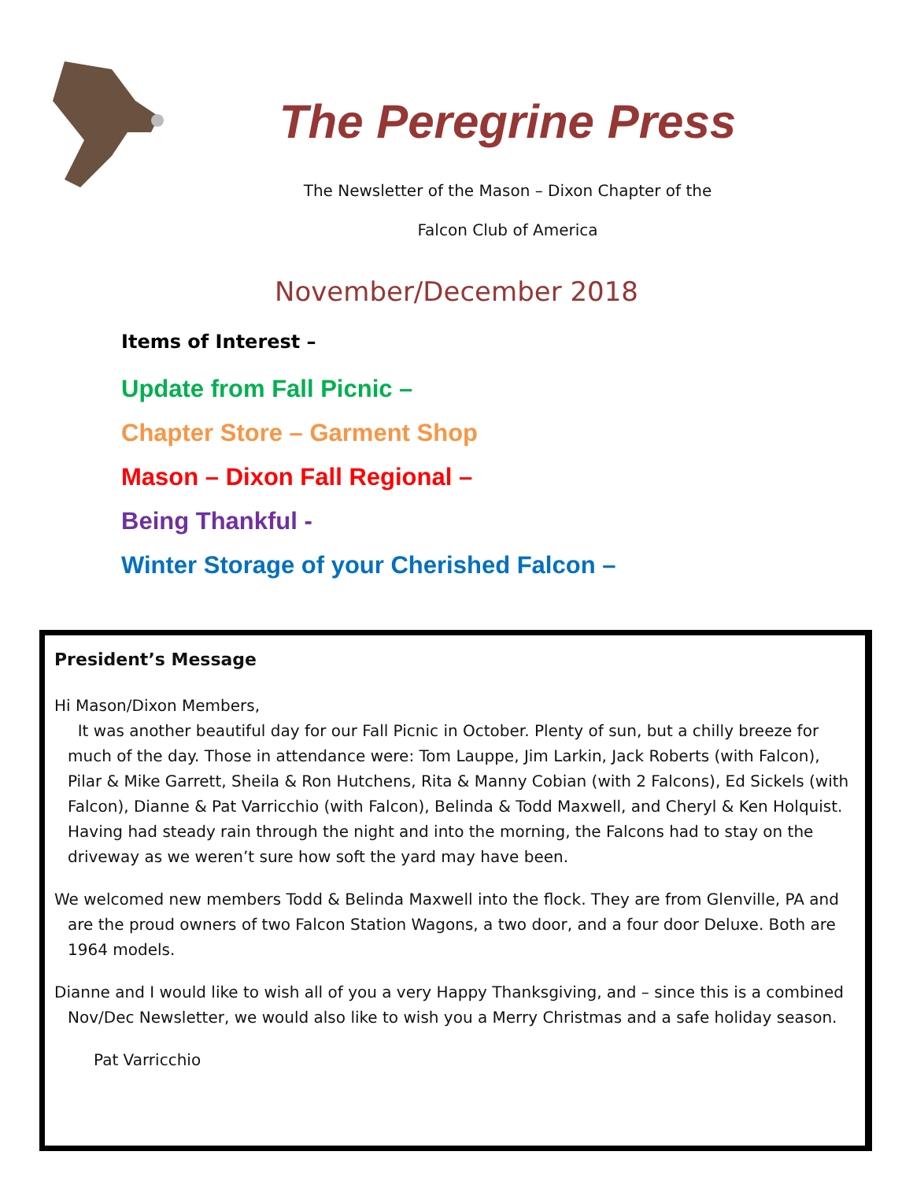The Peregrine Press
The Newsletter of the Mason – Dixon Chapter of the
Falcon Club of America
November/December 2018
Items of Interest –
Update from Fall Picnic –
Chapter Store – Garment Shop
Mason – Dixon Fall Regional –
Being Thankful -
Winter Storage of your Cherished Falcon –
President’s Message
Hi Mason/Dixon Members,
It was another beautiful day for our Fall Picnic in October. Plenty of sun, but a chilly breeze for much of the day. Those in attendance were: Tom Lauppe, Jim Larkin, Jack Roberts (with Falcon), Pilar & Mike Garrett, Sheila & Ron Hutchens, Rita & Manny Cobian (with 2 Falcons), Ed Sickels (with Falcon), Dianne & Pat Varricchio (with Falcon), Belinda & Todd Maxwell, and Cheryl & Ken Holquist. Having had steady rain through the night and into the morning, the Falcons had to stay on the driveway as we weren’t sure how soft the yard may have been.
We welcomed new members Todd & Belinda Maxwell into the flock. They are from Glenville, PA and are the proud owners of two Falcon Station Wagons, a two door, and a four door Deluxe. Both are 1964 models.
Dianne and I would like to wish all of you a very Happy Thanksgiving, and – since this is a combined Nov/Dec Newsletter, we would also like to wish you a Merry Christmas and a safe holiday season.
Pat Varricchio